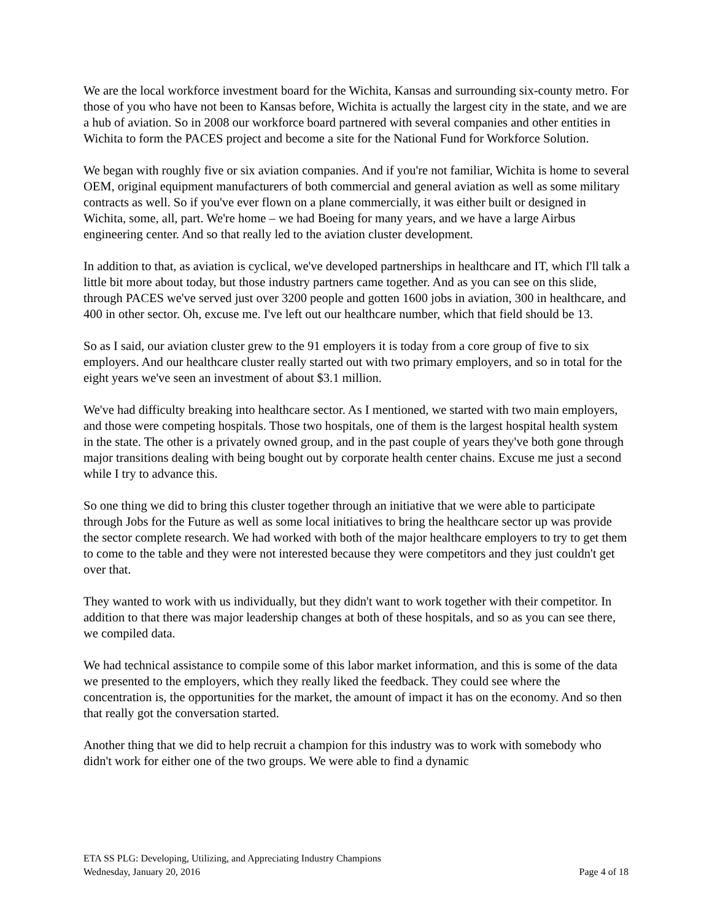We are the local workforce investment board for the Wichita, Kansas and surrounding six-county metro. For those of you who have not been to Kansas before, Wichita is actually the largest city in the state, and we are a hub of aviation. So in 2008 our workforce board partnered with several companies and other entities in Wichita to form the PACES project and become a site for the National Fund for Workforce Solution.
We began with roughly five or six aviation companies. And if you're not familiar, Wichita is home to several OEM, original equipment manufacturers of both commercial and general aviation as well as some military contracts as well. So if you've ever flown on a plane commercially, it was either built or designed in Wichita, some, all, part. We're home – we had Boeing for many years, and we have a large Airbus engineering center. And so that really led to the aviation cluster development.
In addition to that, as aviation is cyclical, we've developed partnerships in healthcare and IT, which I'll talk a little bit more about today, but those industry partners came together. And as you can see on this slide, through PACES we've served just over 3200 people and gotten 1600 jobs in aviation, 300 in healthcare, and 400 in other sector. Oh, excuse me. I've left out our healthcare number, which that field should be 13.
So as I said, our aviation cluster grew to the 91 employers it is today from a core group of five to six employers. And our healthcare cluster really started out with two primary employers, and so in total for the eight years we've seen an investment of about $3.1 million.
We've had difficulty breaking into healthcare sector. As I mentioned, we started with two main employers, and those were competing hospitals. Those two hospitals, one of them is the largest hospital health system in the state. The other is a privately owned group, and in the past couple of years they've both gone through major transitions dealing with being bought out by corporate health center chains. Excuse me just a second while I try to advance this.
So one thing we did to bring this cluster together through an initiative that we were able to participate through Jobs for the Future as well as some local initiatives to bring the healthcare sector up was provide the sector complete research. We had worked with both of the major healthcare employers to try to get them to come to the table and they were not interested because they were competitors and they just couldn't get over that.
They wanted to work with us individually, but they didn't want to work together with their competitor. In addition to that there was major leadership changes at both of these hospitals, and so as you can see there, we compiled data.
We had technical assistance to compile some of this labor market information, and this is some of the data we presented to the employers, which they really liked the feedback. They could see where the concentration is, the opportunities for the market, the amount of impact it has on the economy. And so then that really got the conversation started.
Another thing that we did to help recruit a champion for this industry was to work with somebody who didn't work for either one of the two groups. We were able to find a dynamic
ETA SS PLG: Developing, Utilizing, and Appreciating Industry Champions
Wednesday, January 20, 2016 Page 4 of 18